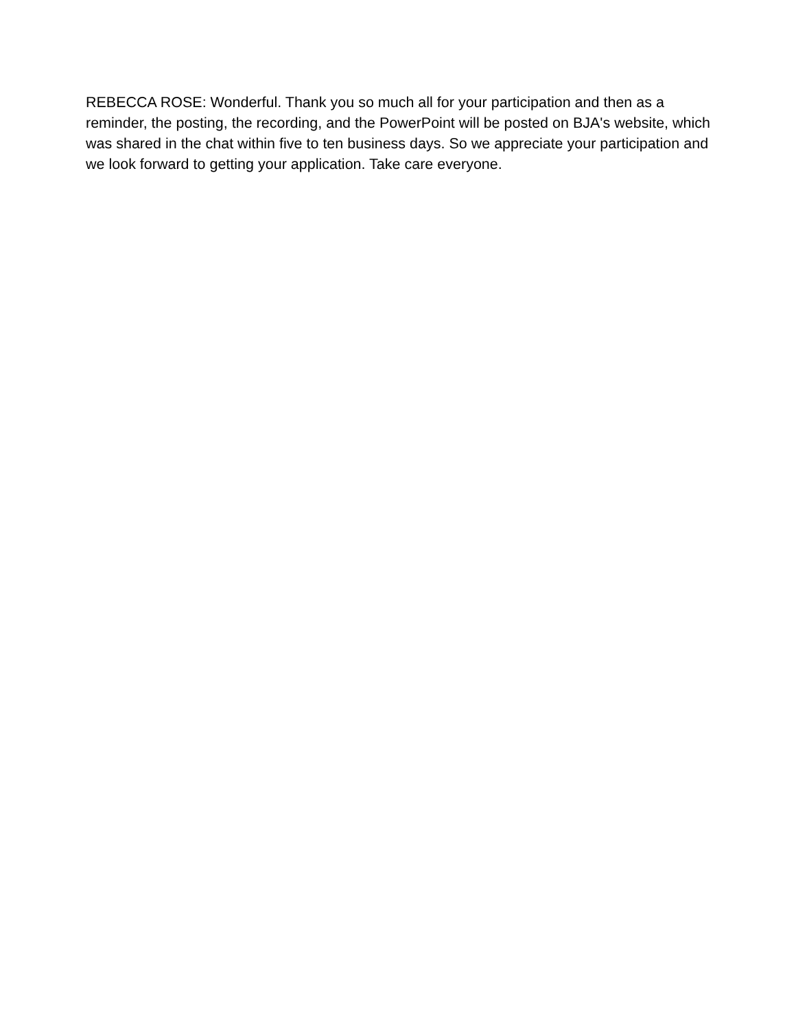REBECCA ROSE: Wonderful. Thank you so much all for your participation and then as a reminder, the posting, the recording, and the PowerPoint will be posted on BJA's website, which was shared in the chat within five to ten business days. So we appreciate your participation and we look forward to getting your application. Take care everyone.